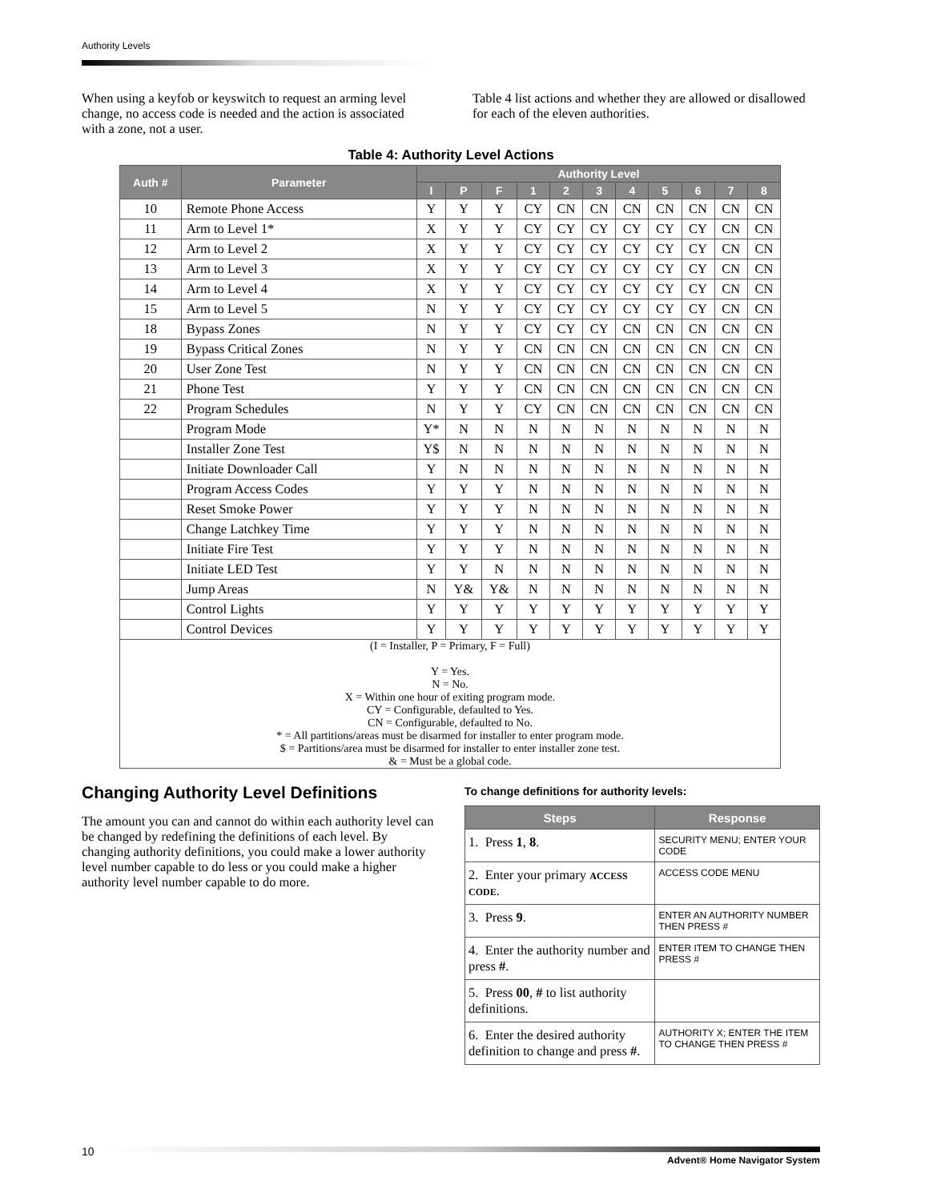Authority Levels
When using a keyfob or keyswitch to request an arming level change, no access code is needed and the action is associated with a zone, not a user.
Table 4 list actions and whether they are allowed or disallowed for each of the eleven authorities.
Table 4: Authority Level Actions
| Auth # | Parameter | Authority Level | | | | | | | | | | |
| --- | --- | --- | --- | --- | --- | --- | --- | --- | --- | --- | --- | --- |
| | | I | P | F | 1 | 2 | 3 | 4 | 5 | 6 | 7 | 8 |
| 10 | Remote Phone Access | Y | Y | Y | CY | CN | CN | CN | CN | CN | CN | CN |
| 11 | Arm to Level 1* | X | Y | Y | CY | CY | CY | CY | CY | CY | CN | CN |
| 12 | Arm to Level 2 | X | Y | Y | CY | CY | CY | CY | CY | CY | CN | CN |
| 13 | Arm to Level 3 | X | Y | Y | CY | CY | CY | CY | CY | CY | CN | CN |
| 14 | Arm to Level 4 | X | Y | Y | CY | CY | CY | CY | CY | CY | CN | CN |
| 15 | Arm to Level 5 | N | Y | Y | CY | CY | CY | CY | CY | CY | CN | CN |
| 18 | Bypass Zones | N | Y | Y | CY | CY | CY | CN | CN | CN | CN | CN |
| 19 | Bypass Critical Zones | N | Y | Y | CN | CN | CN | CN | CN | CN | CN | CN |
| 20 | User Zone Test | N | Y | Y | CN | CN | CN | CN | CN | CN | CN | CN |
| 21 | Phone Test | Y | Y | Y | CN | CN | CN | CN | CN | CN | CN | CN |
| 22 | Program Schedules | N | Y | Y | CY | CN | CN | CN | CN | CN | CN | CN |
| | Program Mode | Y* | N | N | N | N | N | N | N | N | N | N |
| | Installer Zone Test | Y$ | N | N | N | N | N | N | N | N | N | N |
| | Initiate Downloader Call | Y | N | N | N | N | N | N | N | N | N | N |
| | Program Access Codes | Y | Y | Y | N | N | N | N | N | N | N | N |
| | Reset Smoke Power | Y | Y | Y | N | N | N | N | N | N | N | N |
| | Change Latchkey Time | Y | Y | Y | N | N | N | N | N | N | N | N |
| | Initiate Fire Test | Y | Y | Y | N | N | N | N | N | N | N | N |
| | Initiate LED Test | Y | Y | N | N | N | N | N | N | N | N | N |
| | Jump Areas | N | Y& | Y& | N | N | N | N | N | N | N | N |
| | Control Lights | Y | Y | Y | Y | Y | Y | Y | Y | Y | Y | Y |
| | Control Devices | Y | Y | Y | Y | Y | Y | Y | Y | Y | Y | Y |
| (I = Installer, P = Primary, F = Full) Y = Yes. N = No. X = Within one hour of exiting program mode. CY = Configurable, defaulted to Yes. CN = Configurable, defaulted to No. * = All partitions/areas must be disarmed for installer to enter program mode. $ = Partitions/area must be disarmed for installer to enter installer zone test. & = Must be a global code. | | | | | | | | | | | | |
Changing Authority Level Definitions
The amount you can and cannot do within each authority level can be changed by redefining the definitions of each level. By changing authority definitions, you could make a lower authority level number capable to do less or you could make a higher authority level number capable to do more.
To change definitions for authority levels:
| Steps | Response |
| --- | --- |
| 1. Press 1 , 8 . | SECURITY MENU; ENTER YOUR CODE |
| 2. Enter your primary ACCESS CODE . | ACCESS CODE MENU |
| 3. Press 9 . | ENTER AN AUTHORITY NUMBER THEN PRESS # |
| 4. Enter the authority number and press # . | ENTER ITEM TO CHANGE THEN PRESS # |
| 5. Press 00 , # to list authority definitions. | |
| 6. Enter the desired authority definition to change and press # . | AUTHORITY X; ENTER THE ITEM TO CHANGE THEN PRESS # |
10
Advent® Home Navigator System